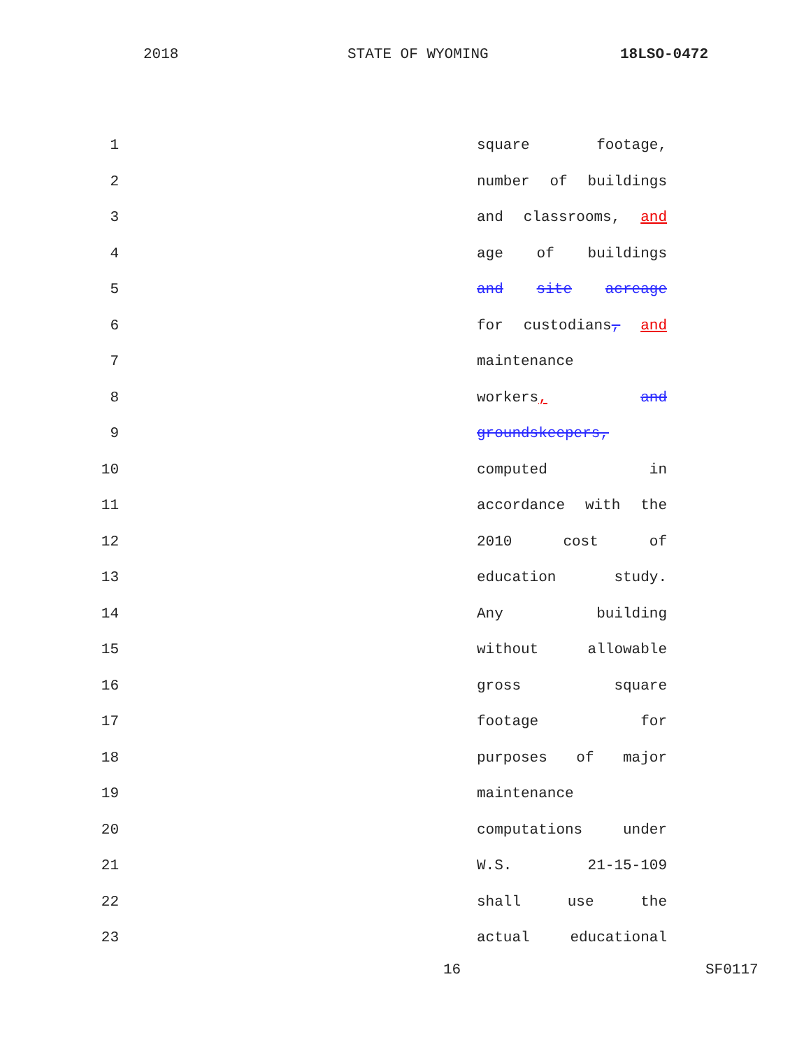2018 STATE OF WYOMING 18LSO-0472
1 square footage,
2 number of buildings
3 and classrooms, and
4 age of buildings
5 and site acreage
6 for custodians, and
7 maintenance
8 workers, and
9 groundskeepers,
10 computed in
11 accordance with the
12 2010 cost of
13 education study.
14 Any building
15 without allowable
16 gross square
17 footage for
18 purposes of major
19 maintenance
20 computations under
21 W.S. 21-15-109
22 shall use the
23 actual educational
16 SF0117